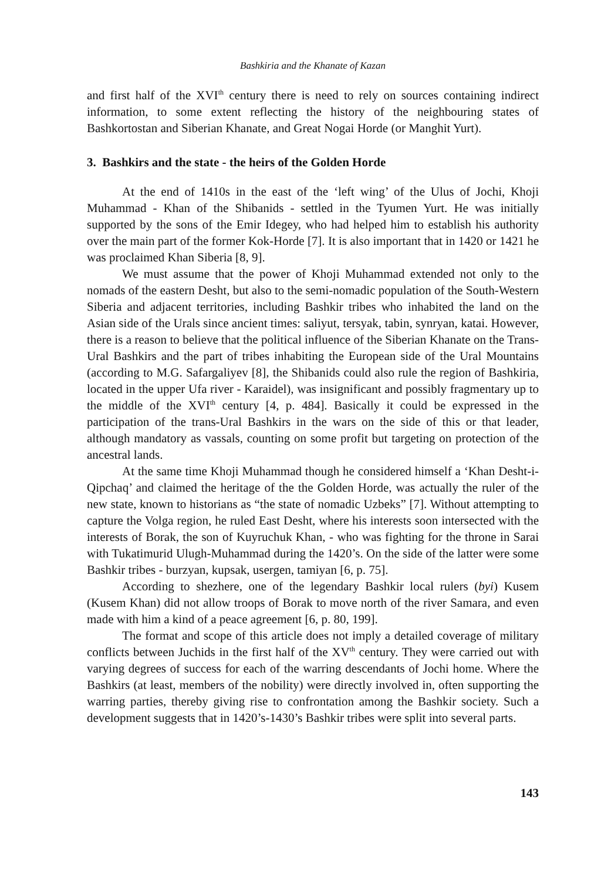Bashkiria and the Khanate of Kazan
and first half of the XVI<sup>th</sup> century there is need to rely on sources containing indirect information, to some extent reflecting the history of the neighbouring states of Bashkortostan and Siberian Khanate, and Great Nogai Horde (or Manghit Yurt).
3. Bashkirs and the state - the heirs of the Golden Horde
At the end of 1410s in the east of the ‘left wing’ of the Ulus of Jochi, Khoji Muhammad - Khan of the Shibanids - settled in the Tyumen Yurt. He was initially supported by the sons of the Emir Idegey, who had helped him to establish his authority over the main part of the former Kok-Horde [7]. It is also important that in 1420 or 1421 he was proclaimed Khan Siberia [8, 9].
We must assume that the power of Khoji Muhammad extended not only to the nomads of the eastern Desht, but also to the semi-nomadic population of the South-Western Siberia and adjacent territories, including Bashkir tribes who inhabited the land on the Asian side of the Urals since ancient times: saliyut, tersyak, tabin, synryan, katai. However, there is a reason to believe that the political influence of the Siberian Khanate on the Trans-Ural Bashkirs and the part of tribes inhabiting the European side of the Ural Mountains (according to M.G. Safargaliyev [8], the Shibanids could also rule the region of Bashkiria, located in the upper Ufa river - Karaidel), was insignificant and possibly fragmentary up to the middle of the XVI<sup>th</sup> century [4, p. 484]. Basically it could be expressed in the participation of the trans-Ural Bashkirs in the wars on the side of this or that leader, although mandatory as vassals, counting on some profit but targeting on protection of the ancestral lands.
At the same time Khoji Muhammad though he considered himself a ‘Khan Desht-i-Qipchaq’ and claimed the heritage of the the Golden Horde, was actually the ruler of the new state, known to historians as “the state of nomadic Uzbeks” [7]. Without attempting to capture the Volga region, he ruled East Desht, where his interests soon intersected with the interests of Borak, the son of Kuyruchuk Khan, - who was fighting for the throne in Sarai with Tukatimurid Ulugh-Muhammad during the 1420’s. On the side of the latter were some Bashkir tribes - burzyan, kupsak, usergen, tamiyan [6, p. 75].
According to shezhere, one of the legendary Bashkir local rulers (byi) Kusem (Kusem Khan) did not allow troops of Borak to move north of the river Samara, and even made with him a kind of a peace agreement [6, p. 80, 199].
The format and scope of this article does not imply a detailed coverage of military conflicts between Juchids in the first half of the XV<sup>th</sup> century. They were carried out with varying degrees of success for each of the warring descendants of Jochi home. Where the Bashkirs (at least, members of the nobility) were directly involved in, often supporting the warring parties, thereby giving rise to confrontation among the Bashkir society. Such a development suggests that in 1420’s-1430’s Bashkir tribes were split into several parts.
143